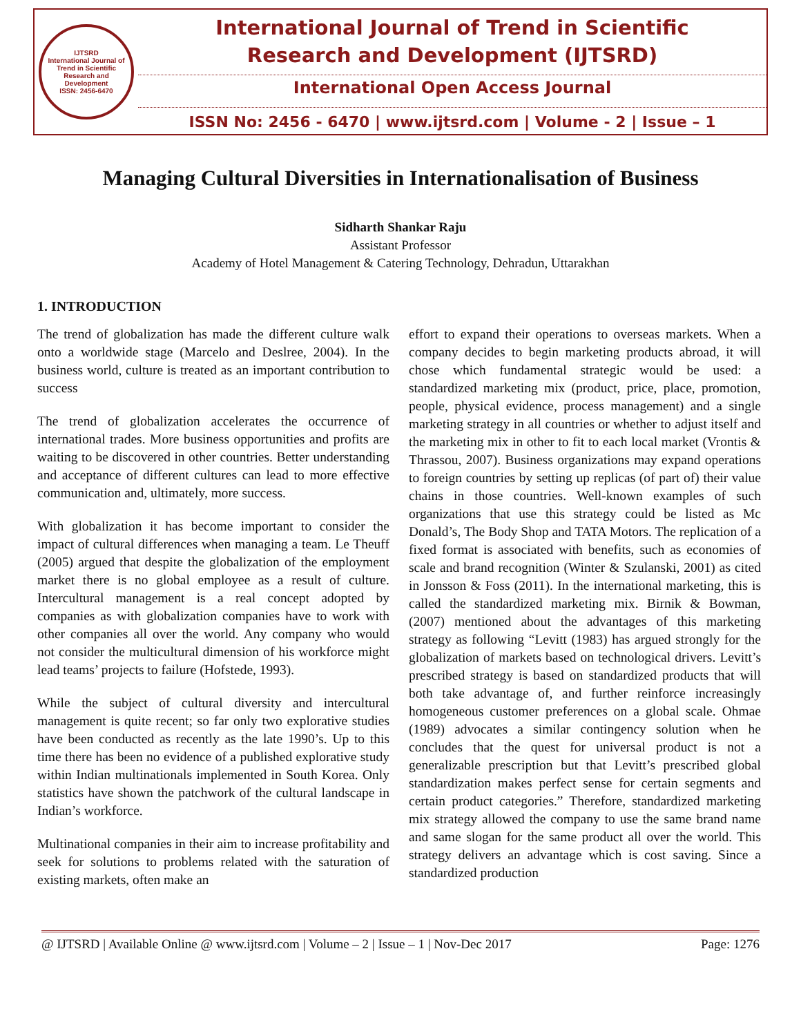IJTSRD
International Journal of Trend in Scientific Research and Development
ISSN: 2456-6470
International Journal of Trend in Scientific
Research and Development (IJTSRD)
International Open Access Journal
ISSN No: 2456 - 6470 | www.ijtsrd.com | Volume - 2 | Issue – 1
Managing Cultural Diversities in Internationalisation of Business
Sidharth Shankar Raju
Assistant Professor
Academy of Hotel Management & Catering Technology, Dehradun, Uttarakhan
1. INTRODUCTION
The trend of globalization has made the different culture walk onto a worldwide stage (Marcelo and Deslree, 2004). In the business world, culture is treated as an important contribution to success
The trend of globalization accelerates the occurrence of international trades. More business opportunities and profits are waiting to be discovered in other countries. Better understanding and acceptance of different cultures can lead to more effective communication and, ultimately, more success.
With globalization it has become important to consider the impact of cultural differences when managing a team. Le Theuff (2005) argued that despite the globalization of the employment market there is no global employee as a result of culture. Intercultural management is a real concept adopted by companies as with globalization companies have to work with other companies all over the world. Any company who would not consider the multicultural dimension of his workforce might lead teams’ projects to failure (Hofstede, 1993).
While the subject of cultural diversity and intercultural management is quite recent; so far only two explorative studies have been conducted as recently as the late 1990’s. Up to this time there has been no evidence of a published explorative study within Indian multinationals implemented in South Korea. Only statistics have shown the patchwork of the cultural landscape in Indian’s workforce.
Multinational companies in their aim to increase profitability and seek for solutions to problems related with the saturation of existing markets, often make an
effort to expand their operations to overseas markets. When a company decides to begin marketing products abroad, it will chose which fundamental strategic would be used: a standardized marketing mix (product, price, place, promotion, people, physical evidence, process management) and a single marketing strategy in all countries or whether to adjust itself and the marketing mix in other to fit to each local market (Vrontis & Thrassou, 2007). Business organizations may expand operations to foreign countries by setting up replicas (of part of) their value chains in those countries. Well-known examples of such organizations that use this strategy could be listed as Mc Donald’s, The Body Shop and TATA Motors. The replication of a fixed format is associated with benefits, such as economies of scale and brand recognition (Winter & Szulanski, 2001) as cited in Jonsson & Foss (2011). In the international marketing, this is called the standardized marketing mix. Birnik & Bowman, (2007) mentioned about the advantages of this marketing strategy as following “Levitt (1983) has argued strongly for the globalization of markets based on technological drivers. Levitt’s prescribed strategy is based on standardized products that will both take advantage of, and further reinforce increasingly homogeneous customer preferences on a global scale. Ohmae (1989) advocates a similar contingency solution when he concludes that the quest for universal product is not a generalizable prescription but that Levitt’s prescribed global standardization makes perfect sense for certain segments and certain product categories.” Therefore, standardized marketing mix strategy allowed the company to use the same brand name and same slogan for the same product all over the world. This strategy delivers an advantage which is cost saving. Since a standardized production
@ IJTSRD | Available Online @ www.ijtsrd.com | Volume – 2 | Issue – 1 | Nov-Dec 2017 Page: 1276